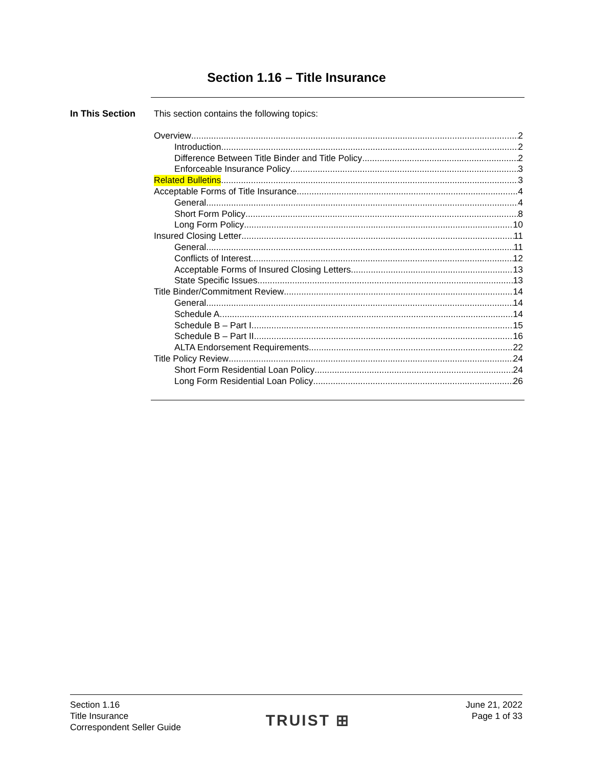Section 1.16 – Title Insurance
In This Section This section contains the following topics:
Overview 2
Introduction 2
Difference Between Title Binder and Title Policy 2
Enforceable Insurance Policy 3
Related Bulletins 3
Acceptable Forms of Title Insurance 4
General 4
Short Form Policy 8
Long Form Policy 10
Insured Closing Letter 11
General 11
Conflicts of Interest 12
Acceptable Forms of Insured Closing Letters 13
State Specific Issues 13
Title Binder/Commitment Review 14
General 14
Schedule A 14
Schedule B – Part I 15
Schedule B – Part II 16
ALTA Endorsement Requirements 22
Title Policy Review 24
Short Form Residential Loan Policy 24
Long Form Residential Loan Policy 26
Section 1.16
Title Insurance
Correspondent Seller Guide
TRUIST ⊞
June 21, 2022
Page 1 of 33